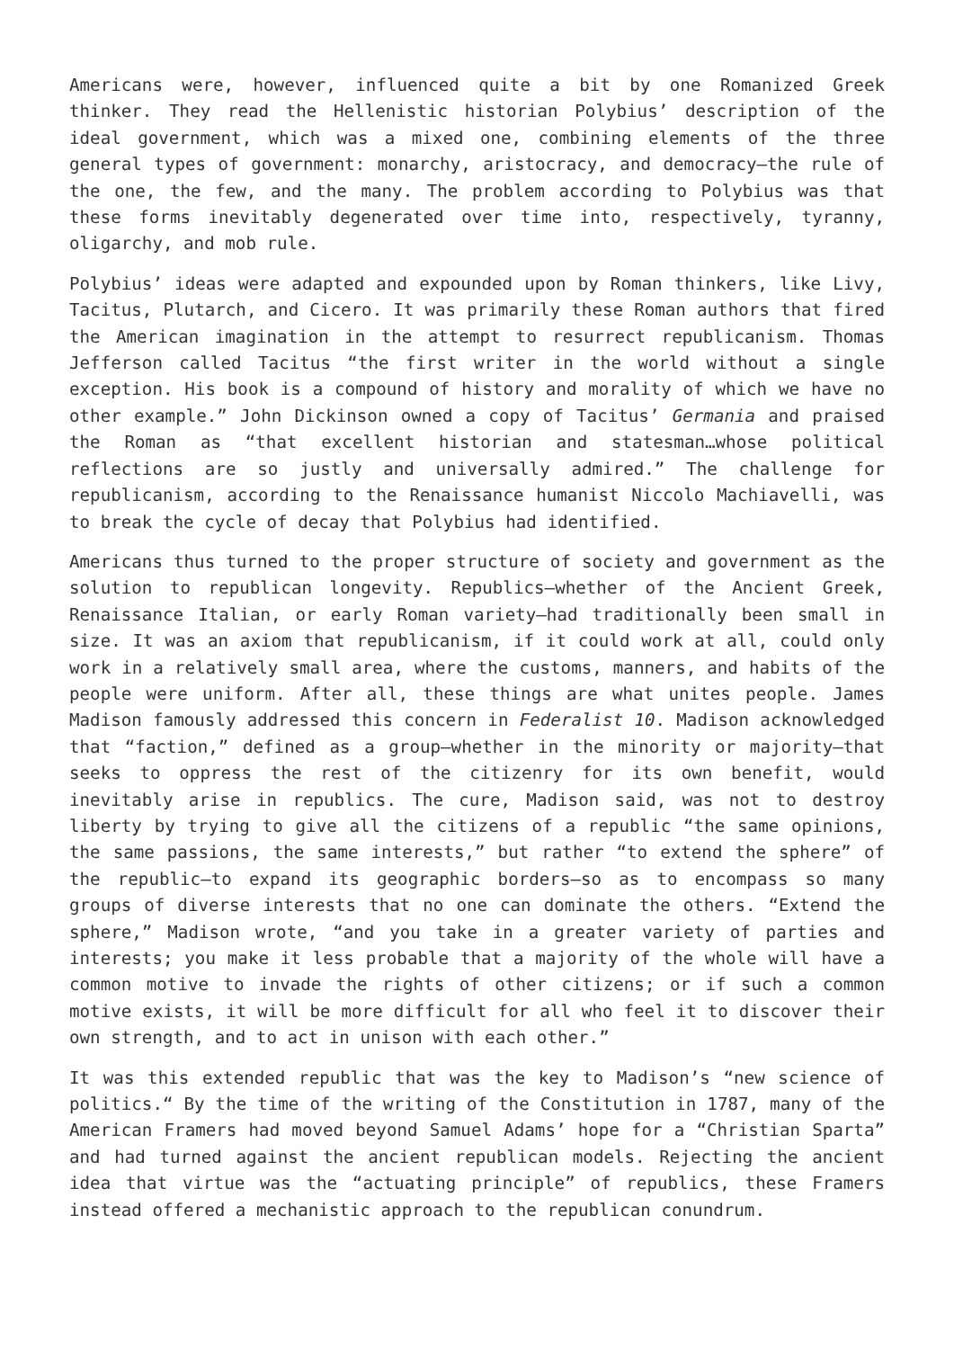Americans were, however, influenced quite a bit by one Romanized Greek thinker. They read the Hellenistic historian Polybius’ description of the ideal government, which was a mixed one, combining elements of the three general types of government: monarchy, aristocracy, and democracy—the rule of the one, the few, and the many. The problem according to Polybius was that these forms inevitably degenerated over time into, respectively, tyranny, oligarchy, and mob rule.
Polybius’ ideas were adapted and expounded upon by Roman thinkers, like Livy, Tacitus, Plutarch, and Cicero. It was primarily these Roman authors that fired the American imagination in the attempt to resurrect republicanism. Thomas Jefferson called Tacitus “the first writer in the world without a single exception. His book is a compound of history and morality of which we have no other example.” John Dickinson owned a copy of Tacitus’ Germania and praised the Roman as “that excellent historian and statesman…whose political reflections are so justly and universally admired.” The challenge for republicanism, according to the Renaissance humanist Niccolo Machiavelli, was to break the cycle of decay that Polybius had identified.
Americans thus turned to the proper structure of society and government as the solution to republican longevity. Republics—whether of the Ancient Greek, Renaissance Italian, or early Roman variety—had traditionally been small in size. It was an axiom that republicanism, if it could work at all, could only work in a relatively small area, where the customs, manners, and habits of the people were uniform. After all, these things are what unites people. James Madison famously addressed this concern in Federalist 10. Madison acknowledged that “faction,” defined as a group—whether in the minority or majority—that seeks to oppress the rest of the citizenry for its own benefit, would inevitably arise in republics. The cure, Madison said, was not to destroy liberty by trying to give all the citizens of a republic “the same opinions, the same passions, the same interests,” but rather “to extend the sphere” of the republic—to expand its geographic borders—so as to encompass so many groups of diverse interests that no one can dominate the others. “Extend the sphere,” Madison wrote, “and you take in a greater variety of parties and interests; you make it less probable that a majority of the whole will have a common motive to invade the rights of other citizens; or if such a common motive exists, it will be more difficult for all who feel it to discover their own strength, and to act in unison with each other.”
It was this extended republic that was the key to Madison’s “new science of politics.“ By the time of the writing of the Constitution in 1787, many of the American Framers had moved beyond Samuel Adams’ hope for a “Christian Sparta” and had turned against the ancient republican models. Rejecting the ancient idea that virtue was the “actuating principle” of republics, these Framers instead offered a mechanistic approach to the republican conundrum.